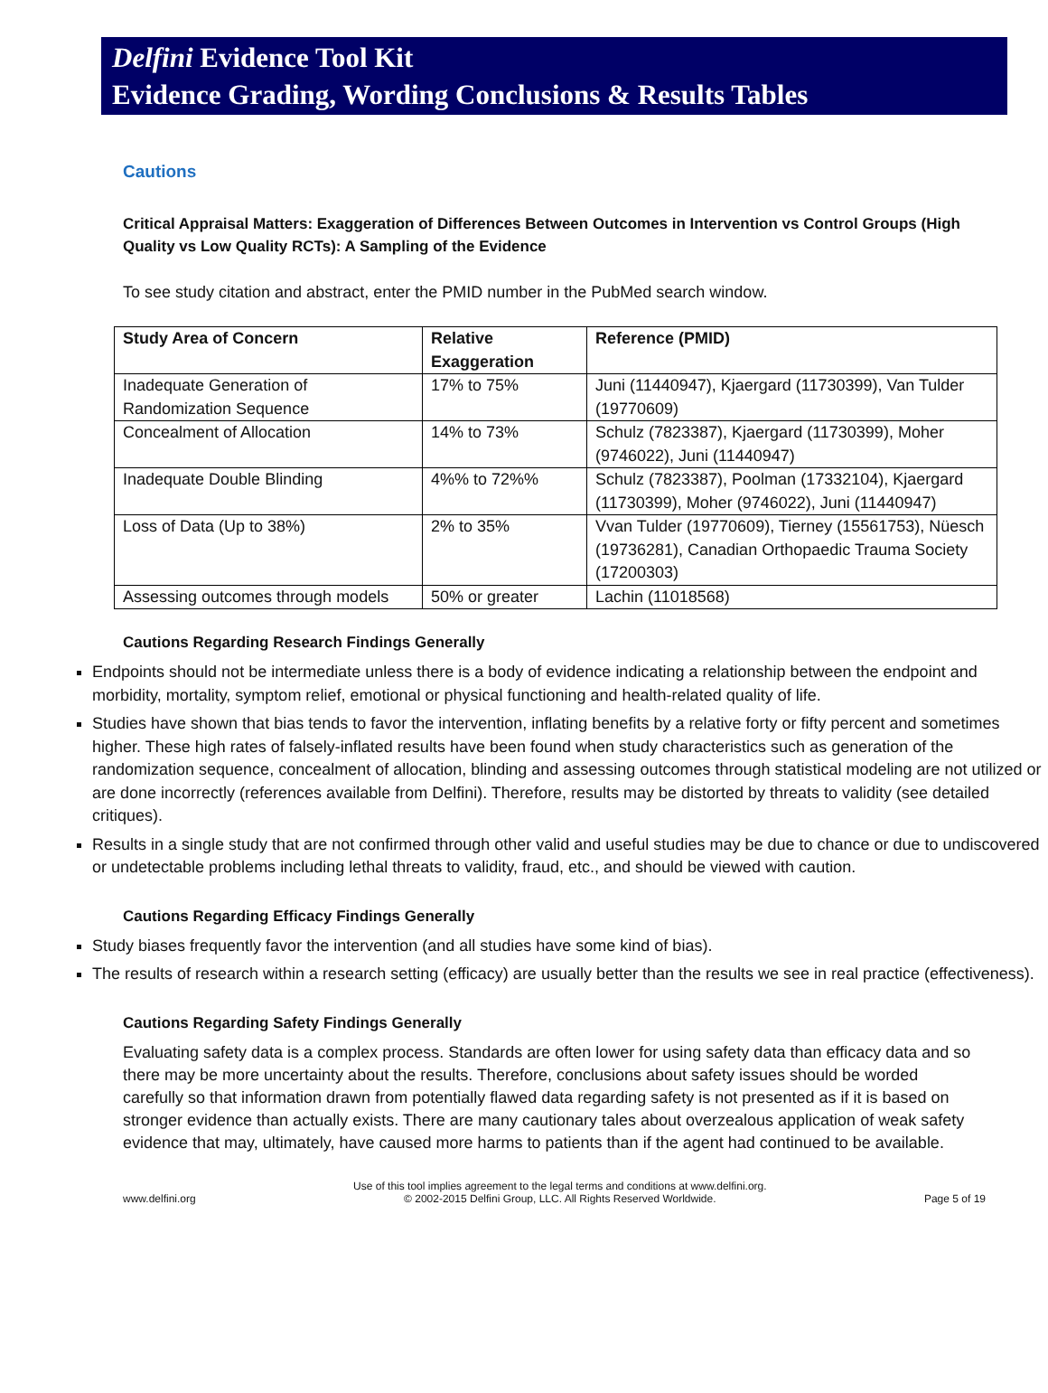Delfini Evidence Tool Kit
Evidence Grading, Wording Conclusions & Results Tables
Cautions
Critical Appraisal Matters: Exaggeration of Differences Between Outcomes in Intervention vs Control Groups (High Quality vs Low Quality RCTs): A Sampling of the Evidence
To see study citation and abstract, enter the PMID number in the PubMed search window.
| Study Area of Concern | Relative Exaggeration | Reference (PMID) |
| --- | --- | --- |
| Inadequate Generation of Randomization Sequence | 17% to 75% | Juni (11440947), Kjaergard (11730399), Van Tulder (19770609) |
| Concealment of Allocation | 14% to 73% | Schulz (7823387), Kjaergard (11730399), Moher (9746022), Juni (11440947) |
| Inadequate Double Blinding | 4%% to 72%% | Schulz (7823387), Poolman (17332104), Kjaergard (11730399), Moher (9746022), Juni (11440947) |
| Loss of Data (Up to 38%) | 2% to 35% | Vvan Tulder (19770609), Tierney (15561753), Nüesch (19736281), Canadian Orthopaedic Trauma Society (17200303) |
| Assessing outcomes through models | 50% or greater | Lachin (11018568) |
Cautions Regarding Research Findings Generally
Endpoints should not be intermediate unless there is a body of evidence indicating a relationship between the endpoint and morbidity, mortality, symptom relief, emotional or physical functioning and health-related quality of life.
Studies have shown that bias tends to favor the intervention, inflating benefits by a relative forty or fifty percent and sometimes higher. These high rates of falsely-inflated results have been found when study characteristics such as generation of the randomization sequence, concealment of allocation, blinding and assessing outcomes through statistical modeling are not utilized or are done incorrectly (references available from Delfini). Therefore, results may be distorted by threats to validity (see detailed critiques).
Results in a single study that are not confirmed through other valid and useful studies may be due to chance or due to undiscovered or undetectable problems including lethal threats to validity, fraud, etc., and should be viewed with caution.
Cautions Regarding Efficacy Findings Generally
Study biases frequently favor the intervention (and all studies have some kind of bias).
The results of research within a research setting (efficacy) are usually better than the results we see in real practice (effectiveness).
Cautions Regarding Safety Findings Generally
Evaluating safety data is a complex process. Standards are often lower for using safety data than efficacy data and so there may be more uncertainty about the results. Therefore, conclusions about safety issues should be worded carefully so that information drawn from potentially flawed data regarding safety is not presented as if it is based on stronger evidence than actually exists. There are many cautionary tales about overzealous application of weak safety evidence that may, ultimately, have caused more harms to patients than if the agent had continued to be available.
www.delfini.org Use of this tool implies agreement to the legal terms and conditions at www.delfini.org.
© 2002-2015 Delfini Group, LLC. All Rights Reserved Worldwide. Page 5 of 19